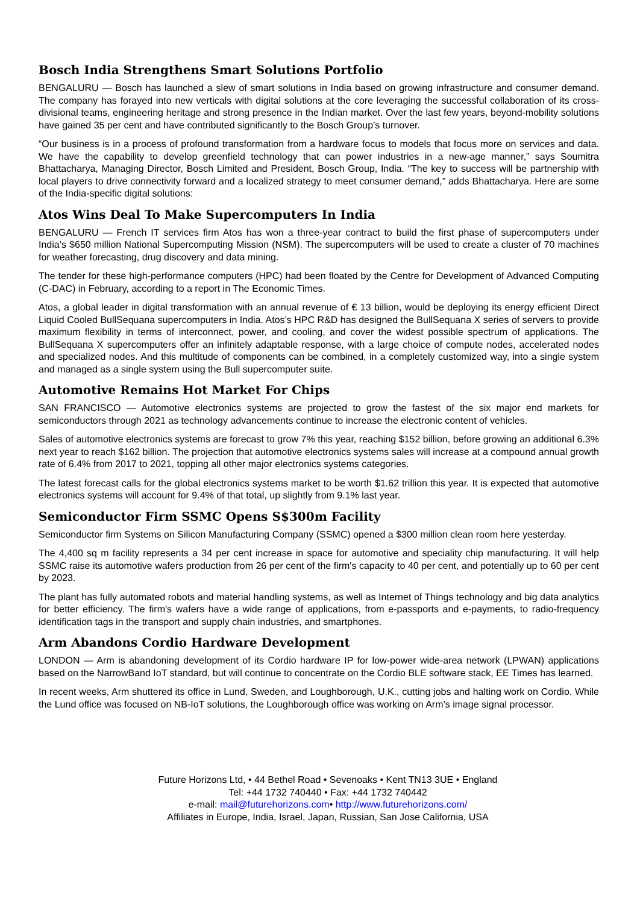Bosch India Strengthens Smart Solutions Portfolio
BENGALURU — Bosch has launched a slew of smart solutions in India based on growing infrastructure and consumer demand. The company has forayed into new verticals with digital solutions at the core leveraging the successful collaboration of its cross-divisional teams, engineering heritage and strong presence in the Indian market. Over the last few years, beyond-mobility solutions have gained 35 per cent and have contributed significantly to the Bosch Group’s turnover.
“Our business is in a process of profound transformation from a hardware focus to models that focus more on services and data. We have the capability to develop greenfield technology that can power industries in a new-age manner,” says Soumitra Bhattacharya, Managing Director, Bosch Limited and President, Bosch Group, India. “The key to success will be partnership with local players to drive connectivity forward and a localized strategy to meet consumer demand,” adds Bhattacharya. Here are some of the India-specific digital solutions:
Atos Wins Deal To Make Supercomputers In India
BENGALURU — French IT services firm Atos has won a three-year contract to build the first phase of supercomputers under India’s $650 million National Supercomputing Mission (NSM). The supercomputers will be used to create a cluster of 70 machines for weather forecasting, drug discovery and data mining.
The tender for these high-performance computers (HPC) had been floated by the Centre for Development of Advanced Computing (C-DAC) in February, according to a report in The Economic Times.
Atos, a global leader in digital transformation with an annual revenue of € 13 billion, would be deploying its energy efficient Direct Liquid Cooled BullSequana supercomputers in India. Atos’s HPC R&D has designed the BullSequana X series of servers to provide maximum flexibility in terms of interconnect, power, and cooling, and cover the widest possible spectrum of applications. The BullSequana X supercomputers offer an infinitely adaptable response, with a large choice of compute nodes, accelerated nodes and specialized nodes. And this multitude of components can be combined, in a completely customized way, into a single system and managed as a single system using the Bull supercomputer suite.
Automotive Remains Hot Market For Chips
SAN FRANCISCO — Automotive electronics systems are projected to grow the fastest of the six major end markets for semiconductors through 2021 as technology advancements continue to increase the electronic content of vehicles.
Sales of automotive electronics systems are forecast to grow 7% this year, reaching $152 billion, before growing an additional 6.3% next year to reach $162 billion. The projection that automotive electronics systems sales will increase at a compound annual growth rate of 6.4% from 2017 to 2021, topping all other major electronics systems categories.
The latest forecast calls for the global electronics systems market to be worth $1.62 trillion this year. It is expected that automotive electronics systems will account for 9.4% of that total, up slightly from 9.1% last year.
Semiconductor Firm SSMC Opens S$300m Facility
Semiconductor firm Systems on Silicon Manufacturing Company (SSMC) opened a $300 million clean room here yesterday.
The 4,400 sq m facility represents a 34 per cent increase in space for automotive and speciality chip manufacturing. It will help SSMC raise its automotive wafers production from 26 per cent of the firm's capacity to 40 per cent, and potentially up to 60 per cent by 2023.
The plant has fully automated robots and material handling systems, as well as Internet of Things technology and big data analytics for better efficiency. The firm's wafers have a wide range of applications, from e-passports and e-payments, to radio-frequency identification tags in the transport and supply chain industries, and smartphones.
Arm Abandons Cordio Hardware Development
LONDON — Arm is abandoning development of its Cordio hardware IP for low-power wide-area network (LPWAN) applications based on the NarrowBand IoT standard, but will continue to concentrate on the Cordio BLE software stack, EE Times has learned.
In recent weeks, Arm shuttered its office in Lund, Sweden, and Loughborough, U.K., cutting jobs and halting work on Cordio. While the Lund office was focused on NB-IoT solutions, the Loughborough office was working on Arm’s image signal processor.
Future Horizons Ltd, • 44 Bethel Road • Sevenoaks • Kent TN13 3UE • England
Tel: +44 1732 740440 • Fax: +44 1732 740442
e-mail: mail@futurehorizons.com• http://www.futurehorizons.com/
Affiliates in Europe, India, Israel, Japan, Russian, San Jose California, USA